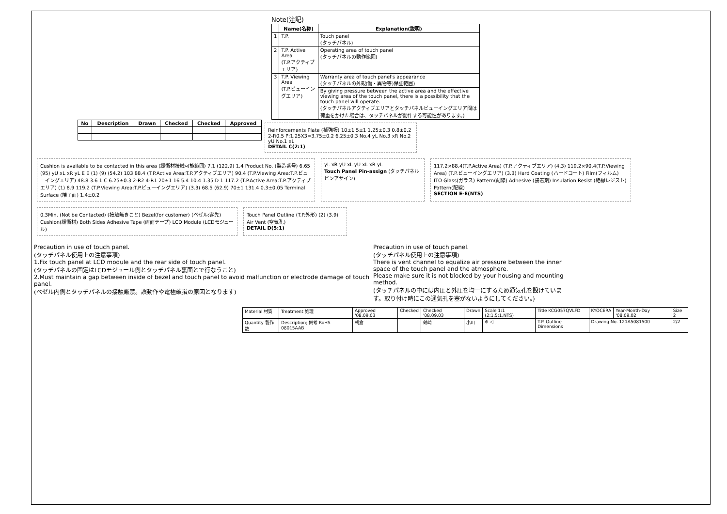Note(注記)
| | Name(名称) | Explanation(説明) |
| --- | --- | --- |
| 1 | T.P. | Touch panel (タッチパネル) |
| 2 | T.P. Active Area (T.P.アクティブエリア) | Operating area of touch panel (タッチパネルの動作範囲) |
| 3 | T.P. Viewing Area (T.P.ビューイングエリア) | Warranty area of touch panel's appearance (タッチパネルの外観(傷・異物等)保証範囲) |
| | | By giving pressure between the active area and the effective viewing area of the touch panel, there is a possibility that the touch panel will operate. (タッチパネルアクティブエリアとタッチパネルビューイングエリア間は荷重をかけた場合は、タッチパネルが動作する可能性があります。) |
| No | Description | Drawn | Checked | Checked | Approved |
| --- | --- | --- | --- | --- | --- |
Reinforcements Plate (補強板) 10±1 5±1 1.25±0.3 0.8±0.2 2-R0.5 P:1.25X3=3.75±0.2 6.25±0.3 No.4 yL No.3 xR No.2 yU No.1 xL
DETAIL C(2:1)
Cushion is available to be contacted in this area (緩衝材接触可能範囲) 7.1 (122.9) 1.4 Product No. (製造番号) 6.65 (95) yU xL xR yL E E (1) (9) (54.2) 103 88.4 (T.P.Active Area:T.P.アクティブエリア) 90.4 (T.P.Viewing Area:T.P.ビューイングエリア) 48.8 3.6 1 C 6.25±0.3 2-R2 4-R1 20±1 16 5.4 10.4 1.35 D 1 117.2 (T.P.Active Area:T.P.アクティブエリア) (1) 8.9 119.2 (T.P.Viewing Area:T.P.ビューイングエリア) (3.3) 68.5 (62.9) 70±1 131.4 0.3±0.05 Terminal Surface (端子面) 1.4±0.2
yL xR yU xL yU xL xR yL
Touch Panel Pin-assign (タッチパネル ピンアサイン)
117.2×88.4(T.P.Active Area) (T.P.アクティブエリア) (4.3) 119.2×90.4(T.P.Viewing Area) (T.P.ビューイングエリア) (3.3) Hard Coating (ハードコート) Film(フィルム) ITO Glass(ガラス) Pattern(配線) Adhesive (接着剤) Insulation Resist (絶縁レジスト) Pattern(配線)
SECTION E-E(NTS)
0.3Min. (Not be Contacted) (接触無きこと) Bezel(for customer) (ベゼル:客先) Cushion(緩衝材) Both Sides Adhesive Tape (両面テープ) LCD Module (LCDモジュール)
Touch Panel Outline (T.P.外形) (2) (3.9) Air Vent (空気孔)
DETAIL D(5:1)
Precaution in use of touch panel.
(タッチパネル使用上の注意事項)
1.Fix touch panel at LCD module and the rear side of touch panel.
(タッチパネルの固定はLCDモジュール側とタッチパネル裏面とで行なうこと)
2.Must maintain a gap between inside of bezel and touch panel to avoid malfunction or electrode damage of touch panel.
(ベゼル内側とタッチパネルの接触厳禁。誤動作や電極破損の原因となります)
Precaution in use of touch panel.
(タッチパネル使用上の注意事項)
There is vent channel to equalize air pressure between the inner space of the touch panel and the atmosphere.
Please make sure it is not blocked by your housing and mounting method.
(タッチパネルの中には内圧と外圧を均一にするため通気孔を設けています。取り付け時にこの通気孔を塞がないようにしてください。)
| Material 材質 | Treatment 処理 | Approved '08.09.03 | Checked | Checked '08.09.03 | Drawn | Scale 1:1 (2:1,5:1,NTS) | Title KCG057QVLFD | KYOCERA | Year-Month-Day '08.09.02 | Size 2 |
| Quantity 製作数 | Description; 備考 RoHS 08015AAB | 朝倉 | | 鶴崎 | 小川 | ⊕ ◁ | T.P. Outline Dimensions | Drawing No. 121A5081500 | | 2/2 |